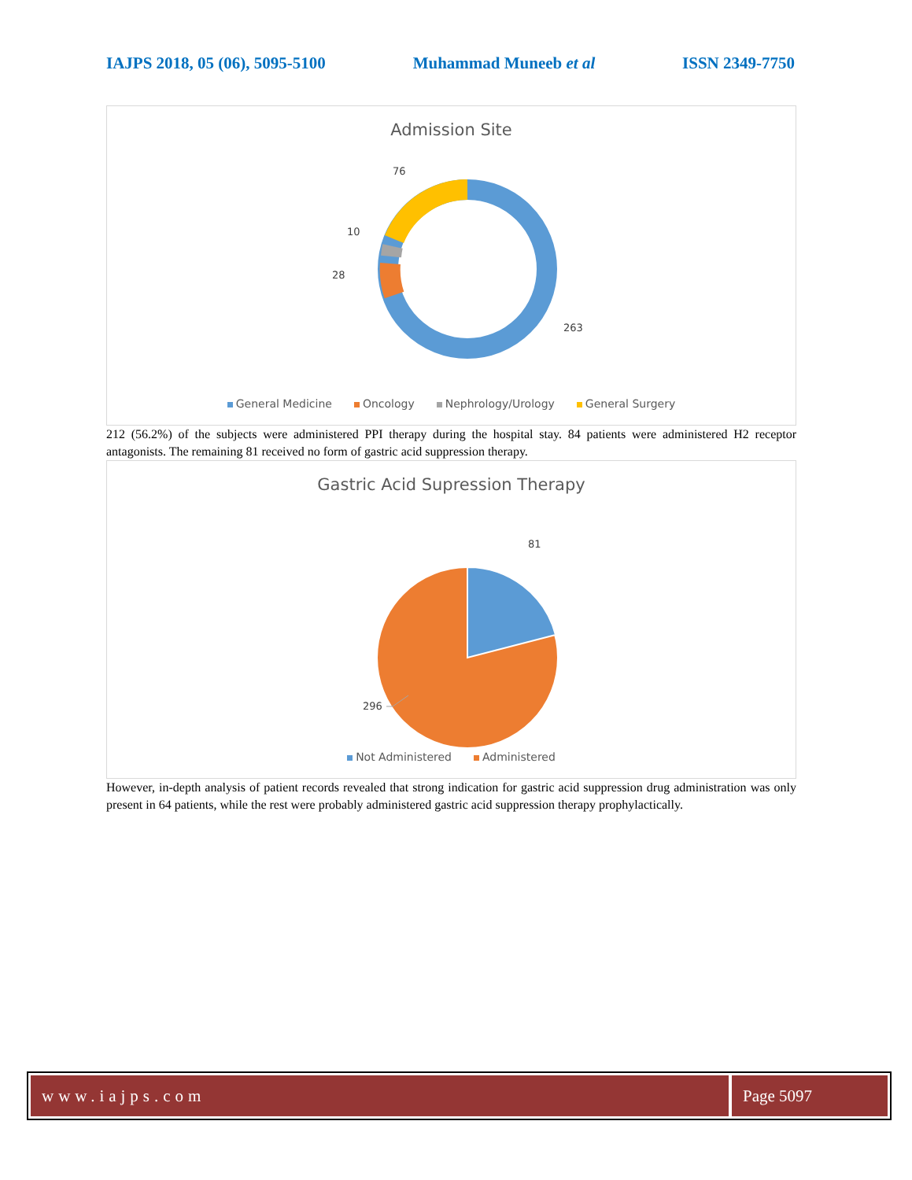IAJPS 2018, 05 (06), 5095-5100 Muhammad Muneeb et al ISSN 2349-7750
Admission Site
76
10
28
263
General Medicine Oncology Nephrology/Urology General Surgery
212 (56.2%) of the subjects were administered PPI therapy during the hospital stay. 84 patients were administered H2 receptor antagonists. The remaining 81 received no form of gastric acid suppression therapy.
Gastric Acid Supression Therapy
81
296
Not Administered Administered
However, in-depth analysis of patient records revealed that strong indication for gastric acid suppression drug administration was only present in 64 patients, while the rest were probably administered gastric acid suppression therapy prophylactically.
www.iajps.com Page 5097